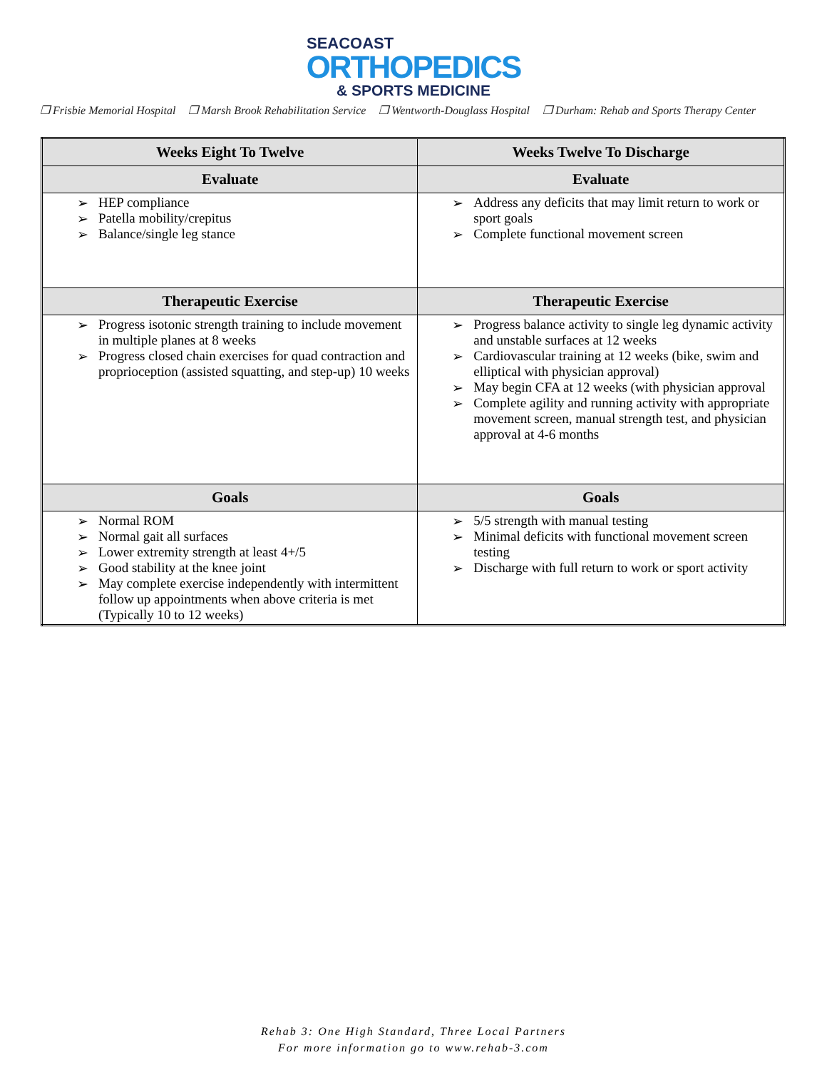SEACOAST
ORTHOPEDICS
& SPORTS MEDICINE
❒ Frisbie Memorial Hospital ❒ Marsh Brook Rehabilitation Service ❒ Wentworth-Douglass Hospital ❒ Durham: Rehab and Sports Therapy Center
| Weeks Eight To Twelve | Weeks Twelve To Discharge |
| --- | --- |
| Evaluate | Evaluate |
| HEP compliance Patella mobility/crepitus Balance/single leg stance | Address any deficits that may limit return to work or sport goals Complete functional movement screen |
| Therapeutic Exercise | Therapeutic Exercise |
| Progress isotonic strength training to include movement in multiple planes at 8 weeks Progress closed chain exercises for quad contraction and proprioception (assisted squatting, and step-up) 10 weeks | Progress balance activity to single leg dynamic activity and unstable surfaces at 12 weeks Cardiovascular training at 12 weeks (bike, swim and elliptical with physician approval) May begin CFA at 12 weeks (with physician approval Complete agility and running activity with appropriate movement screen, manual strength test, and physician approval at 4-6 months |
| Goals | Goals |
| Normal ROM Normal gait all surfaces Lower extremity strength at least 4+/5 Good stability at the knee joint May complete exercise independently with intermittent follow up appointments when above criteria is met (Typically 10 to 12 weeks) | 5/5 strength with manual testing Minimal deficits with functional movement screen testing Discharge with full return to work or sport activity |
Rehab 3: One High Standard, Three Local Partners
For more information go to www.rehab-3.com